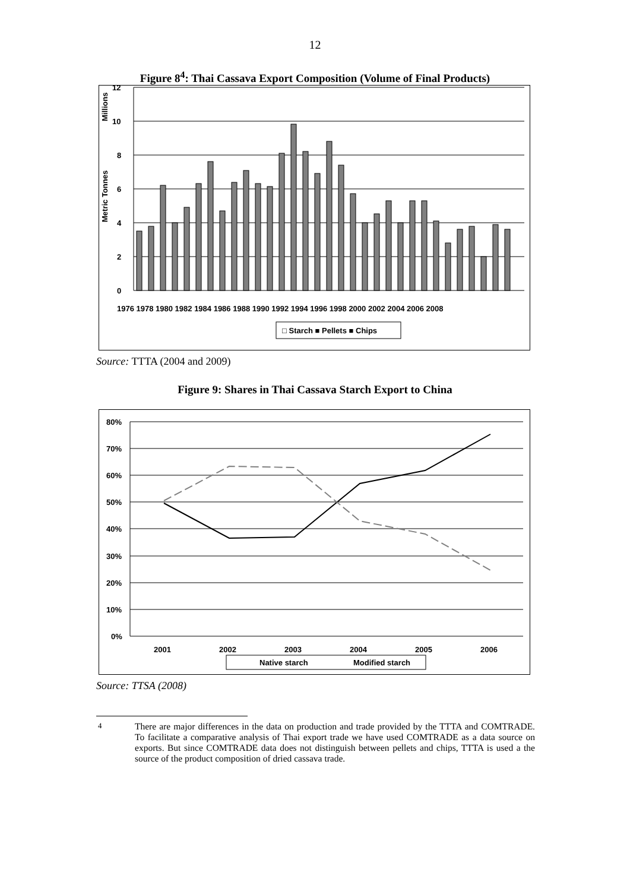12
Figure 8<sup>4</sup>: Thai Cassava Export Composition (Volume of Final Products)
Millions
Metric Tonnes
0
2
4
6
8
10
12
1976 1978 1980 1982 1984 1986 1988 1990 1992 1994 1996 1998 2000 2002 2004 2006 2008
□ Starch ■ Pellets ■ Chips
Source: TTTA (2004 and 2009)
Figure 9: Shares in Thai Cassava Starch Export to China
80%
70%
60%
50%
40%
30%
20%
10%
0%
2001
2002
2003
2004
2005
2006
Native starch
Modified starch
Source: TTSA (2008)
<sup>4</sup> There are major differences in the data on production and trade provided by the TTTA and COMTRADE. To facilitate a comparative analysis of Thai export trade we have used COMTRADE as a data source on exports. But since COMTRADE data does not distinguish between pellets and chips, TTTA is used a the source of the product composition of dried cassava trade.